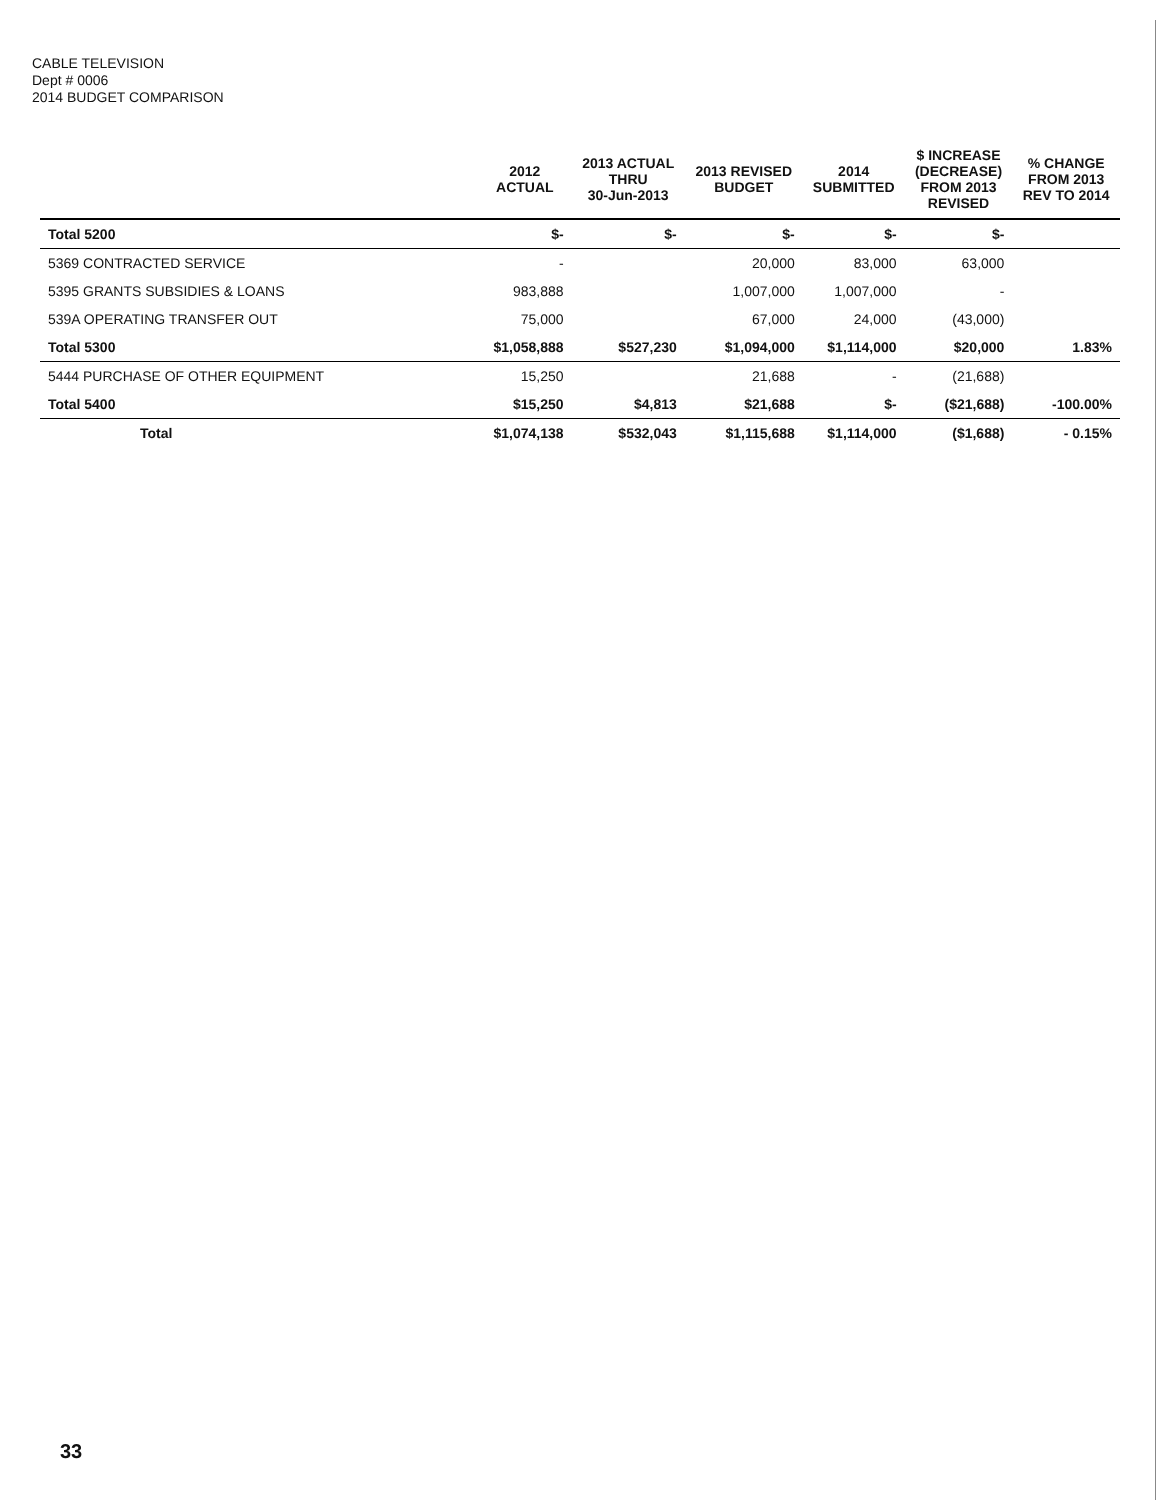CABLE TELEVISION
Dept # 0006
2014 BUDGET COMPARISON
| | 2012 ACTUAL | 2013 ACTUAL THRU 30-Jun-2013 | 2013 REVISED BUDGET | 2014 SUBMITTED | $ INCREASE (DECREASE) FROM 2013 REVISED | % CHANGE FROM 2013 REV TO 2014 |
| --- | --- | --- | --- | --- | --- | --- |
| Total 5200 | $- | $- | $- | $- | $- | |
| 5369 CONTRACTED SERVICE | - | | 20,000 | 83,000 | 63,000 | |
| 5395 GRANTS SUBSIDIES & LOANS | 983,888 | | 1,007,000 | 1,007,000 | - | |
| 539A OPERATING TRANSFER OUT | 75,000 | | 67,000 | 24,000 | (43,000) | |
| Total 5300 | $1,058,888 | $527,230 | $1,094,000 | $1,114,000 | $20,000 | 1.83% |
| 5444 PURCHASE OF OTHER EQUIPMENT | 15,250 | | 21,688 | - | (21,688) | |
| Total 5400 | $15,250 | $4,813 | $21,688 | $- | ($21,688) | -100.00% |
| Total | $1,074,138 | $532,043 | $1,115,688 | $1,114,000 | ($1,688) | - 0.15% |
33